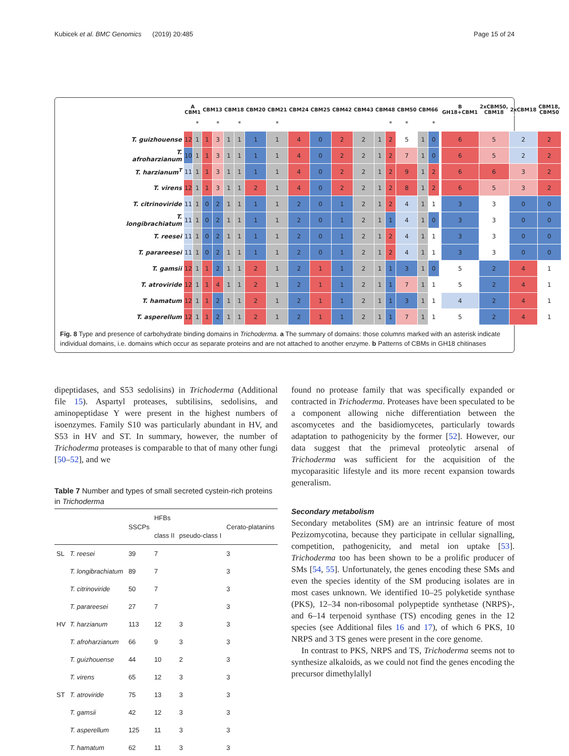Kubicek et al. BMC Genomics (2019) 20:485 Page 15 of 24
| | A CBM1 | | CBM13 | | CBM18 | | CBM20 | CBM21 | CBM24 | CBM25 | CBM42 | CBM43 | CBM48 | | CBM50 | CBM66 | | | B GH18+CBM1 | 2xCBM50, CBM18 | 2xCBM18 | CBM18, CBM50 |
| --- | --- | --- | --- | --- | --- | --- | --- | --- | --- | --- | --- | --- | --- | --- | --- | --- | --- | --- | --- | --- | --- | --- |
| | | * | | * | | * | | * | | | | | | * | * | | * | | | | | |
| T. guizhouense | 12 | 1 | 1 | 3 | 1 | 1 | 1 | 1 | 4 | 0 | 2 | 2 | 1 | 2 | 5 | 1 | 0 | | 6 | 5 | 2 | 2 |
| T. afroharzianum | 10 | 1 | 1 | 3 | 1 | 1 | 1 | 1 | 4 | 0 | 2 | 2 | 1 | 2 | 7 | 1 | 0 | | 6 | 5 | 2 | 2 |
| T. harzianum<sup>T</sup> | 11 | 1 | 1 | 3 | 1 | 1 | 1 | 1 | 4 | 0 | 2 | 2 | 1 | 2 | 9 | 1 | 2 | | 6 | 6 | 3 | 2 |
| T. virens | 12 | 1 | 1 | 3 | 1 | 1 | 2 | 1 | 4 | 0 | 2 | 2 | 1 | 2 | 8 | 1 | 2 | | 6 | 5 | 3 | 2 |
| T. citrinoviride | 11 | 1 | 0 | 2 | 1 | 1 | 1 | 1 | 2 | 0 | 1 | 2 | 1 | 2 | 4 | 1 | 1 | | 3 | 3 | 0 | 0 |
| T. longibrachiatum | 11 | 1 | 0 | 2 | 1 | 1 | 1 | 1 | 2 | 0 | 1 | 2 | 1 | 1 | 4 | 1 | 0 | | 3 | 3 | 0 | 0 |
| T. reesei | 11 | 1 | 0 | 2 | 1 | 1 | 1 | 1 | 2 | 0 | 1 | 2 | 1 | 2 | 4 | 1 | 1 | | 3 | 3 | 0 | 0 |
| T. parareesei | 11 | 1 | 0 | 2 | 1 | 1 | 1 | 1 | 2 | 0 | 1 | 2 | 1 | 2 | 4 | 1 | 1 | | 3 | 3 | 0 | 0 |
| T. gamsii | 12 | 1 | 1 | 2 | 1 | 1 | 2 | 1 | 2 | 1 | 1 | 2 | 1 | 1 | 3 | 1 | 0 | | 5 | 2 | 4 | 1 |
| T. atroviride | 12 | 1 | 1 | 4 | 1 | 1 | 2 | 1 | 2 | 1 | 1 | 2 | 1 | 1 | 7 | 1 | 1 | | 5 | 2 | 4 | 1 |
| T. hamatum | 12 | 1 | 1 | 2 | 1 | 1 | 2 | 1 | 2 | 1 | 1 | 2 | 1 | 1 | 3 | 1 | 1 | | 4 | 2 | 4 | 1 |
| T. asperellum | 12 | 1 | 1 | 2 | 1 | 1 | 2 | 1 | 2 | 1 | 1 | 2 | 1 | 1 | 7 | 1 | 1 | | 5 | 2 | 4 | 1 |
Fig. 8 Type and presence of carbohydrate binding domains in Trichoderma. a The summary of domains: those columns marked with an asterisk indicate individual domains, i.e. domains which occur as separate proteins and are not attached to another enzyme. b Patterns of CBMs in GH18 chitinases
dipeptidases, and S53 sedolisins) in Trichoderma (Additional file 15). Aspartyl proteases, subtilisins, sedolisins, and aminopeptidase Y were present in the highest numbers of isoenzymes. Family S10 was particularly abundant in HV, and S53 in HV and ST. In summary, however, the number of Trichoderma proteases is comparable to that of many other fungi [50–52], and we
Table 7 Number and types of small secreted cystein-rich proteins in Trichoderma
| | | SSCPs | HFBs | | Cerato-platanins |
| --- | --- | --- | --- | --- | --- |
| | | | class II | pseudo-class I | |
| SL | T. reesei | 39 | 7 | | 3 |
| | T. longibrachiatum | 89 | 7 | | 3 |
| | T. citrinoviride | 50 | 7 | | 3 |
| | T. parareesei | 27 | 7 | | 3 |
| HV | T. harzianum | 113 | 12 | 3 | 3 |
| | T. afroharzianum | 66 | 9 | 3 | 3 |
| | T. guizhouense | 44 | 10 | 2 | 3 |
| | T. virens | 65 | 12 | 3 | 3 |
| ST | T. atroviride | 75 | 13 | 3 | 3 |
| | T. gamsii | 42 | 12 | 3 | 3 |
| | T. asperellum | 125 | 11 | 3 | 3 |
| | T. hamatum | 62 | 11 | 3 | 3 |
found no protease family that was specifically expanded or contracted in Trichoderma. Proteases have been speculated to be a component allowing niche differentiation between the ascomycetes and the basidiomycetes, particularly towards adaptation to pathogenicity by the former [52]. However, our data suggest that the primeval proteolytic arsenal of Trichoderma was sufficient for the acquisition of the mycoparasitic lifestyle and its more recent expansion towards generalism.
Secondary metabolism
Secondary metabolites (SM) are an intrinsic feature of most Pezizomycotina, because they participate in cellular signalling, competition, pathogenicity, and metal ion uptake [53]. Trichoderma too has been shown to be a prolific producer of SMs [54, 55]. Unfortunately, the genes encoding these SMs and even the species identity of the SM producing isolates are in most cases unknown. We identified 10–25 polyketide synthase (PKS), 12–34 non-ribosomal polypeptide synthetase (NRPS)-, and 6–14 terpenoid synthase (TS) encoding genes in the 12 species (see Additional files 16 and 17), of which 6 PKS, 10 NRPS and 3 TS genes were present in the core genome.
In contrast to PKS, NRPS and TS, Trichoderma seems not to synthesize alkaloids, as we could not find the genes encoding the precursor dimethylallyl